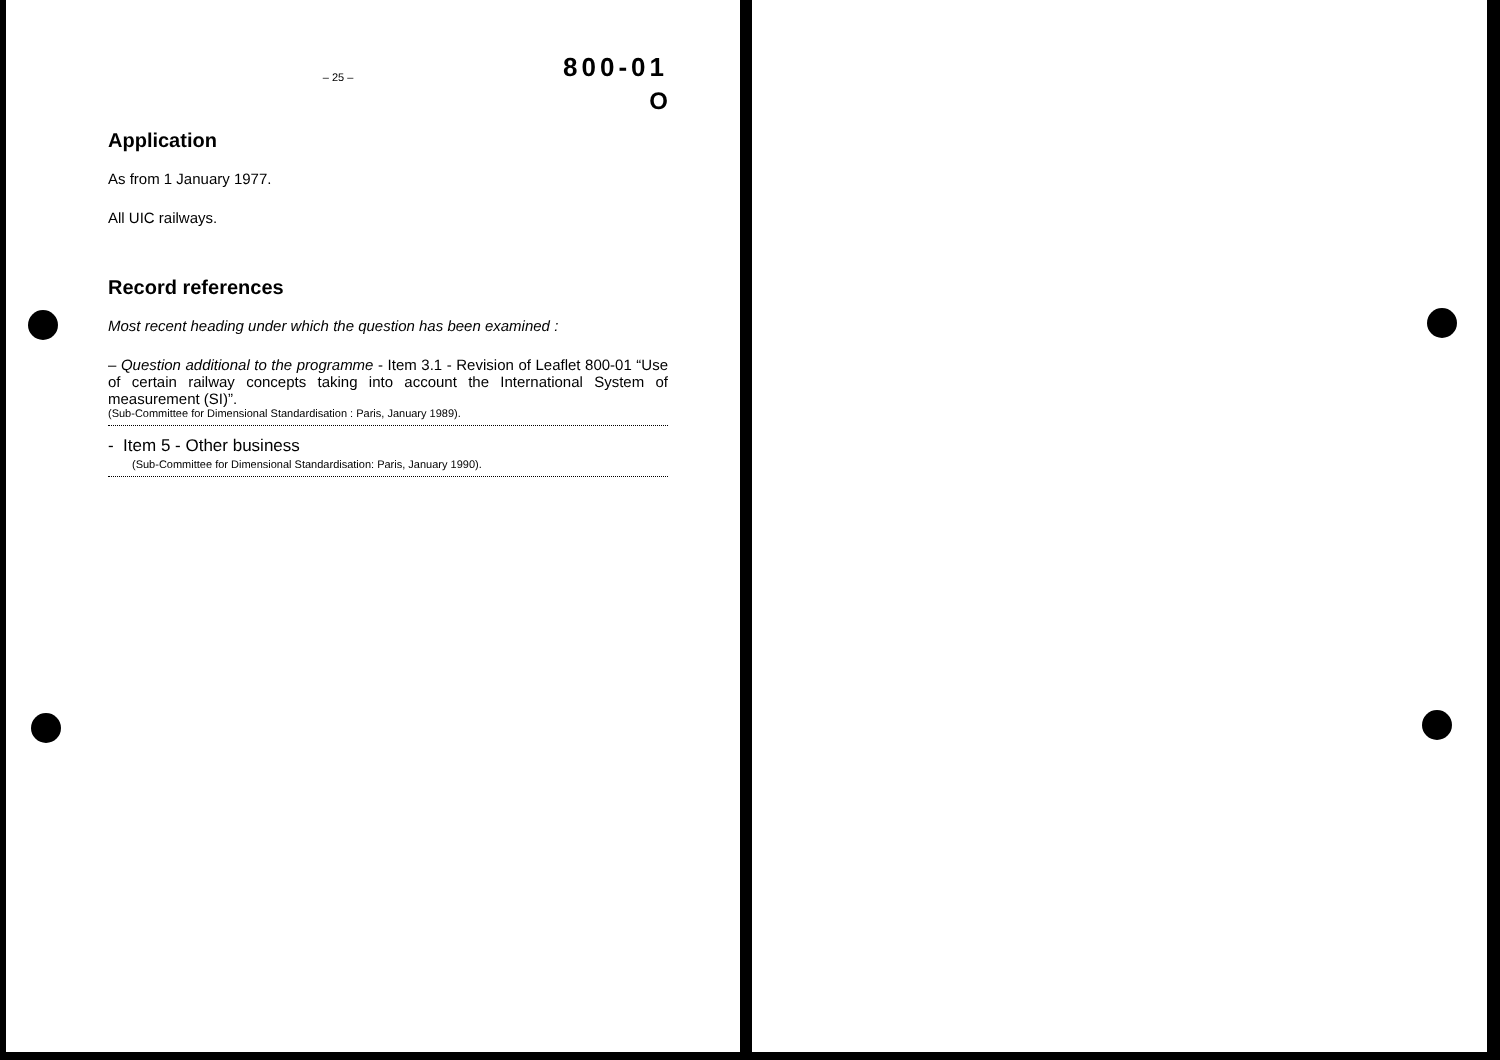800-01
– 25 –
O
Application
As from 1 January 1977.
All UIC railways.
Record references
Most recent heading under which the question has been examined :
– Question additional to the programme - Item 3.1 - Revision of Leaflet 800-01 “Use of certain railway concepts taking into account the International System of measurement (SI)”.
(Sub-Committee for Dimensional Standardisation : Paris, January 1989).
- Item 5 - Other business
(Sub-Committee for Dimensional Standardisation: Paris, January 1990).